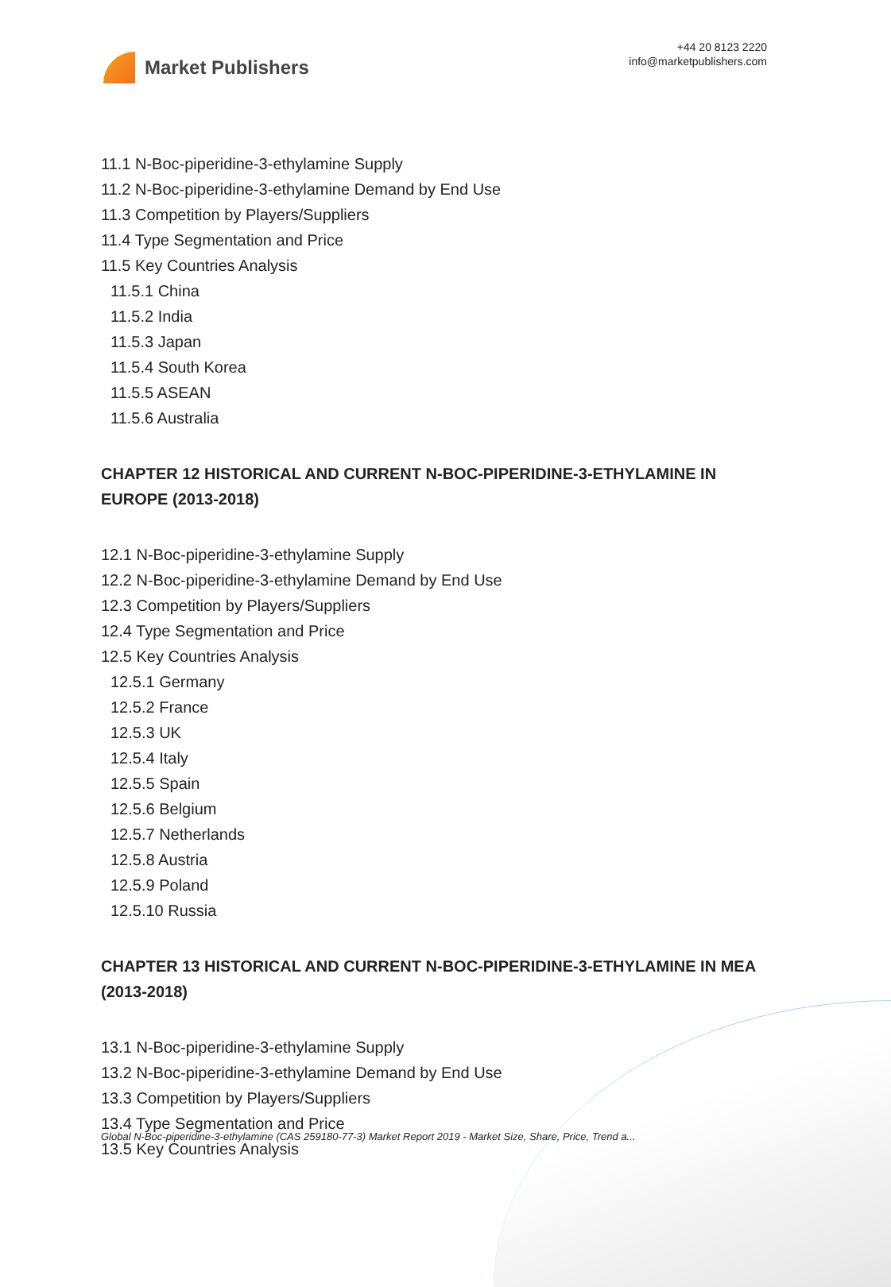Market Publishers
+44 20 8123 2220
info@marketpublishers.com
11.1 N-Boc-piperidine-3-ethylamine Supply
11.2 N-Boc-piperidine-3-ethylamine Demand by End Use
11.3 Competition by Players/Suppliers
11.4 Type Segmentation and Price
11.5 Key Countries Analysis
11.5.1 China
11.5.2 India
11.5.3 Japan
11.5.4 South Korea
11.5.5 ASEAN
11.5.6 Australia
CHAPTER 12 HISTORICAL AND CURRENT N-BOC-PIPERIDINE-3-ETHYLAMINE IN EUROPE (2013-2018)
12.1 N-Boc-piperidine-3-ethylamine Supply
12.2 N-Boc-piperidine-3-ethylamine Demand by End Use
12.3 Competition by Players/Suppliers
12.4 Type Segmentation and Price
12.5 Key Countries Analysis
12.5.1 Germany
12.5.2 France
12.5.3 UK
12.5.4 Italy
12.5.5 Spain
12.5.6 Belgium
12.5.7 Netherlands
12.5.8 Austria
12.5.9 Poland
12.5.10 Russia
CHAPTER 13 HISTORICAL AND CURRENT N-BOC-PIPERIDINE-3-ETHYLAMINE IN MEA (2013-2018)
13.1 N-Boc-piperidine-3-ethylamine Supply
13.2 N-Boc-piperidine-3-ethylamine Demand by End Use
13.3 Competition by Players/Suppliers
13.4 Type Segmentation and Price
13.5 Key Countries Analysis
Global N-Boc-piperidine-3-ethylamine (CAS 259180-77-3) Market Report 2019 - Market Size, Share, Price, Trend a...